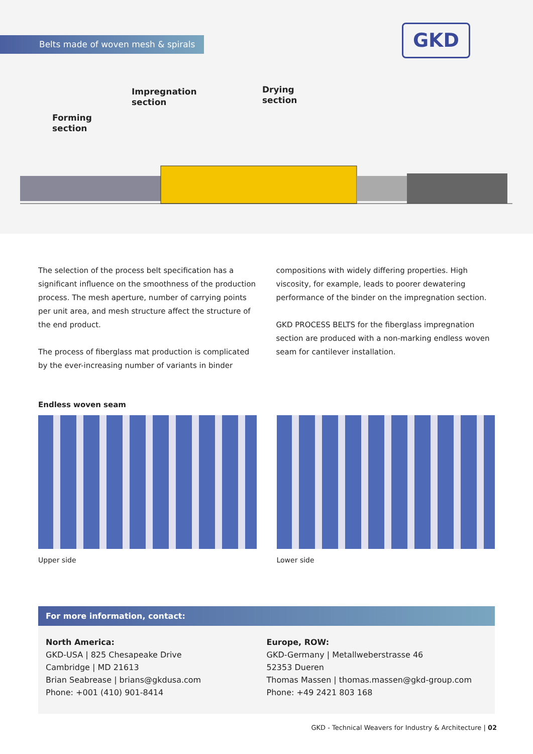Belts made of woven mesh & spirals GKD
Impregnation
section
Drying
section
Forming
section
The selection of the process belt specification has a significant influence on the smoothness of the production process. The mesh aperture, number of carrying points per unit area, and mesh structure affect the structure of the end product.
The process of fiberglass mat production is complicated by the ever-increasing number of variants in binder
compositions with widely differing properties. High viscosity, for example, leads to poorer dewatering performance of the binder on the impregnation section.
GKD PROCESS BELTS for the fiberglass impregnation section are produced with a non-marking endless woven seam for cantilever installation.
Endless woven seam
Upper side Lower side
For more information, contact:
North America:
GKD-USA | 825 Chesapeake Drive
Cambridge | MD 21613
Brian Seabrease | brians@gkdusa.com
Phone: +001 (410) 901-8414
Europe, ROW:
GKD-Germany | Metallweberstrasse 46
52353 Dueren
Thomas Massen | thomas.massen@gkd-group.com
Phone: +49 2421 803 168
GKD - Technical Weavers for Industry & Architecture | 02